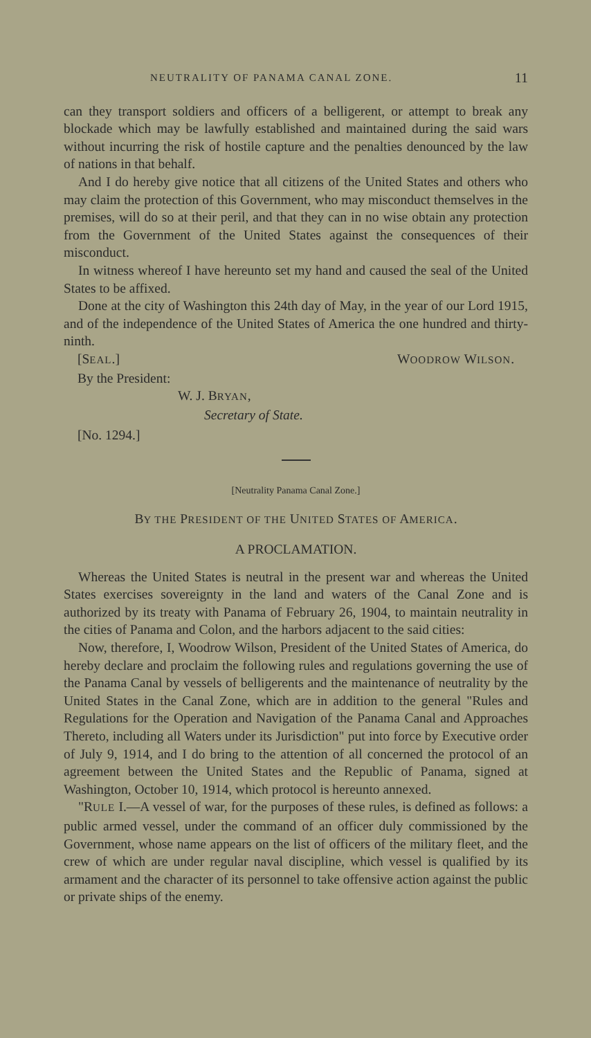NEUTRALITY OF PANAMA CANAL ZONE. 11
can they transport soldiers and officers of a belligerent, or attempt to break any blockade which may be lawfully established and maintained during the said wars without incurring the risk of hostile capture and the penalties denounced by the law of nations in that behalf.
And I do hereby give notice that all citizens of the United States and others who may claim the protection of this Government, who may misconduct themselves in the premises, will do so at their peril, and that they can in no wise obtain any protection from the Government of the United States against the consequences of their misconduct.
In witness whereof I have hereunto set my hand and caused the seal of the United States to be affixed.
Done at the city of Washington this 24th day of May, in the year of our Lord 1915, and of the independence of the United States of America the one hundred and thirty-ninth.
[SEAL.] WOODROW WILSON.
By the President:
W. J. BRYAN,
Secretary of State.
[No. 1294.]
[Neutrality Panama Canal Zone.]
BY THE PRESIDENT OF THE UNITED STATES OF AMERICA.
A PROCLAMATION.
Whereas the United States is neutral in the present war and whereas the United States exercises sovereignty in the land and waters of the Canal Zone and is authorized by its treaty with Panama of February 26, 1904, to maintain neutrality in the cities of Panama and Colon, and the harbors adjacent to the said cities:
Now, therefore, I, Woodrow Wilson, President of the United States of America, do hereby declare and proclaim the following rules and regulations governing the use of the Panama Canal by vessels of belligerents and the maintenance of neutrality by the United States in the Canal Zone, which are in addition to the general "Rules and Regulations for the Operation and Navigation of the Panama Canal and Approaches Thereto, including all Waters under its Jurisdiction" put into force by Executive order of July 9, 1914, and I do bring to the attention of all concerned the protocol of an agreement between the United States and the Republic of Panama, signed at Washington, October 10, 1914, which protocol is hereunto annexed.
"RULE I.—A vessel of war, for the purposes of these rules, is defined as follows: a public armed vessel, under the command of an officer duly commissioned by the Government, whose name appears on the list of officers of the military fleet, and the crew of which are under regular naval discipline, which vessel is qualified by its armament and the character of its personnel to take offensive action against the public or private ships of the enemy.